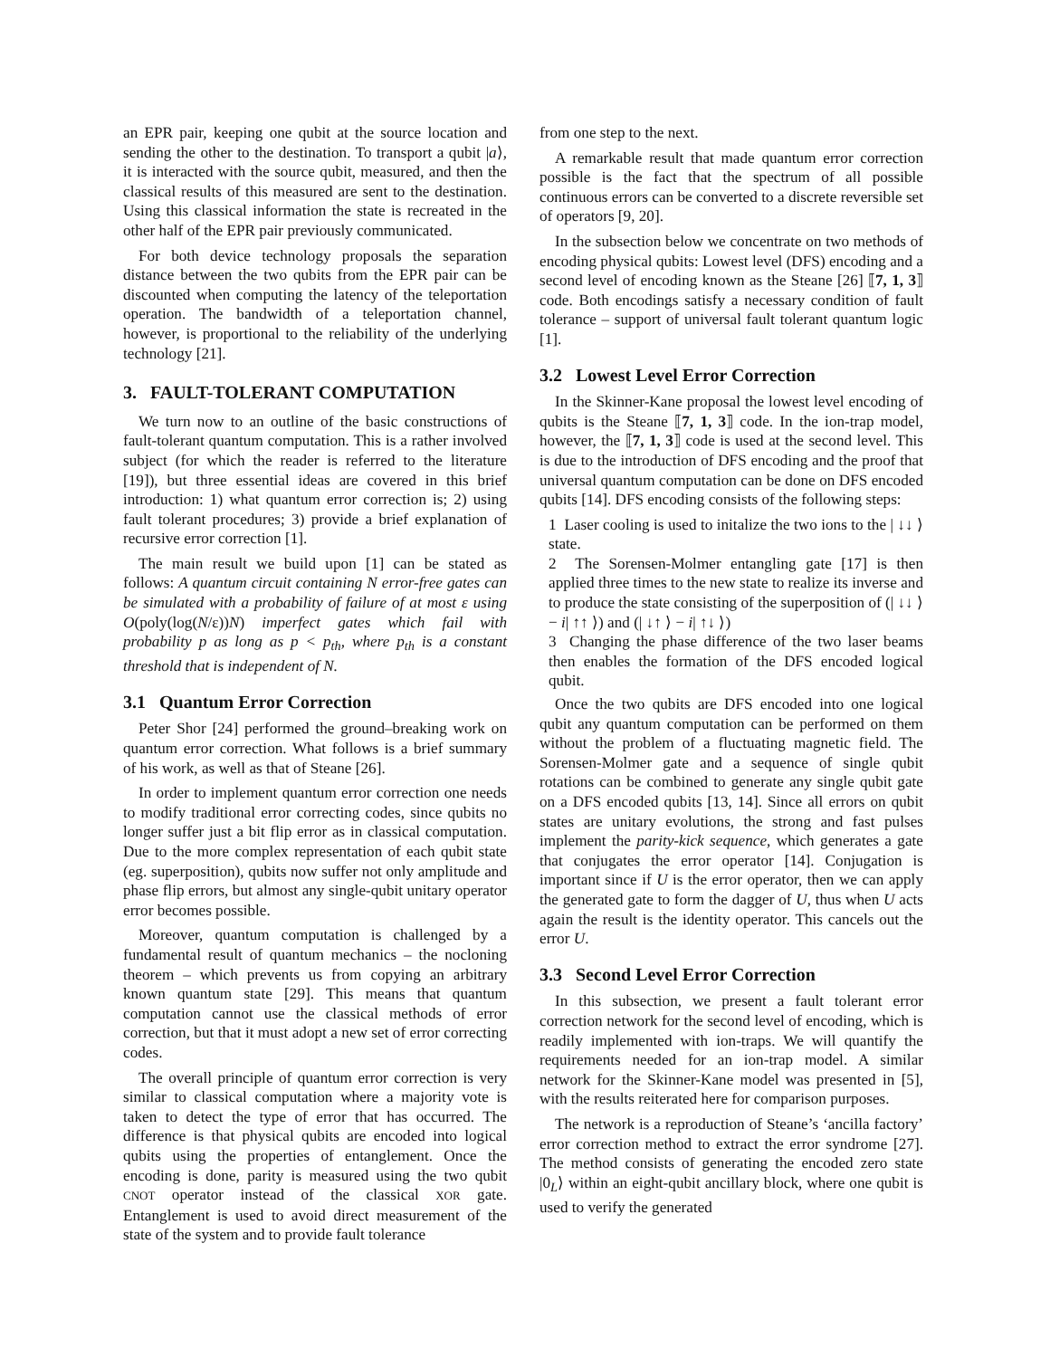an EPR pair, keeping one qubit at the source location and sending the other to the destination. To transport a qubit |a⟩, it is interacted with the source qubit, measured, and then the classical results of this measured are sent to the destination. Using this classical information the state is recreated in the other half of the EPR pair previously communicated.
For both device technology proposals the separation distance between the two qubits from the EPR pair can be discounted when computing the latency of the teleportation operation. The bandwidth of a teleportation channel, however, is proportional to the reliability of the underlying technology [21].
3. FAULT-TOLERANT COMPUTATION
We turn now to an outline of the basic constructions of fault-tolerant quantum computation. This is a rather involved subject (for which the reader is referred to the literature [19]), but three essential ideas are covered in this brief introduction: 1) what quantum error correction is; 2) using fault tolerant procedures; 3) provide a brief explanation of recursive error correction [1].
The main result we build upon [1] can be stated as follows: A quantum circuit containing N error-free gates can be simulated with a probability of failure of at most ε using O(poly(log(N/ε))N) imperfect gates which fail with probability p as long as p < p<sub>th</sub>, where p<sub>th</sub> is a constant threshold that is independent of N.
3.1 Quantum Error Correction
Peter Shor [24] performed the ground–breaking work on quantum error correction. What follows is a brief summary of his work, as well as that of Steane [26].
In order to implement quantum error correction one needs to modify traditional error correcting codes, since qubits no longer suffer just a bit flip error as in classical computation. Due to the more complex representation of each qubit state (eg. superposition), qubits now suffer not only amplitude and phase flip errors, but almost any single-qubit unitary operator error becomes possible.
Moreover, quantum computation is challenged by a fundamental result of quantum mechanics – the nocloning theorem – which prevents us from copying an arbitrary known quantum state [29]. This means that quantum computation cannot use the classical methods of error correction, but that it must adopt a new set of error correcting codes.
The overall principle of quantum error correction is very similar to classical computation where a majority vote is taken to detect the type of error that has occurred. The difference is that physical qubits are encoded into logical qubits using the properties of entanglement. Once the encoding is done, parity is measured using the two qubit CNOT operator instead of the classical XOR gate. Entanglement is used to avoid direct measurement of the state of the system and to provide fault tolerance
from one step to the next.
A remarkable result that made quantum error correction possible is the fact that the spectrum of all possible continuous errors can be converted to a discrete reversible set of operators [9, 20].
In the subsection below we concentrate on two methods of encoding physical qubits: Lowest level (DFS) encoding and a second level of encoding known as the Steane [26] ⟦7, 1, 3⟧ code. Both encodings satisfy a necessary condition of fault tolerance – support of universal fault tolerant quantum logic [1].
3.2 Lowest Level Error Correction
In the Skinner-Kane proposal the lowest level encoding of qubits is the Steane ⟦7, 1, 3⟧ code. In the ion-trap model, however, the ⟦7, 1, 3⟧ code is used at the second level. This is due to the introduction of DFS encoding and the proof that universal quantum computation can be done on DFS encoded qubits [14]. DFS encoding consists of the following steps:
1 Laser cooling is used to initalize the two ions to the | ↓↓ ⟩ state.
2 The Sorensen-Molmer entangling gate [17] is then applied three times to the new state to realize its inverse and to produce the state consisting of the superposition of (| ↓↓ ⟩ − i| ↑↑ ⟩) and (| ↓↑ ⟩ − i| ↑↓ ⟩)
3 Changing the phase difference of the two laser beams then enables the formation of the DFS encoded logical qubit.
Once the two qubits are DFS encoded into one logical qubit any quantum computation can be performed on them without the problem of a fluctuating magnetic field. The Sorensen-Molmer gate and a sequence of single qubit rotations can be combined to generate any single qubit gate on a DFS encoded qubits [13, 14]. Since all errors on qubit states are unitary evolutions, the strong and fast pulses implement the parity-kick sequence, which generates a gate that conjugates the error operator [14]. Conjugation is important since if U is the error operator, then we can apply the generated gate to form the dagger of U, thus when U acts again the result is the identity operator. This cancels out the error U.
3.3 Second Level Error Correction
In this subsection, we present a fault tolerant error correction network for the second level of encoding, which is readily implemented with ion-traps. We will quantify the requirements needed for an ion-trap model. A similar network for the Skinner-Kane model was presented in [5], with the results reiterated here for comparison purposes.
The network is a reproduction of Steane’s ‘ancilla factory’ error correction method to extract the error syndrome [27]. The method consists of generating the encoded zero state |0<sub>L</sub>⟩ within an eight-qubit ancillary block, where one qubit is used to verify the generated